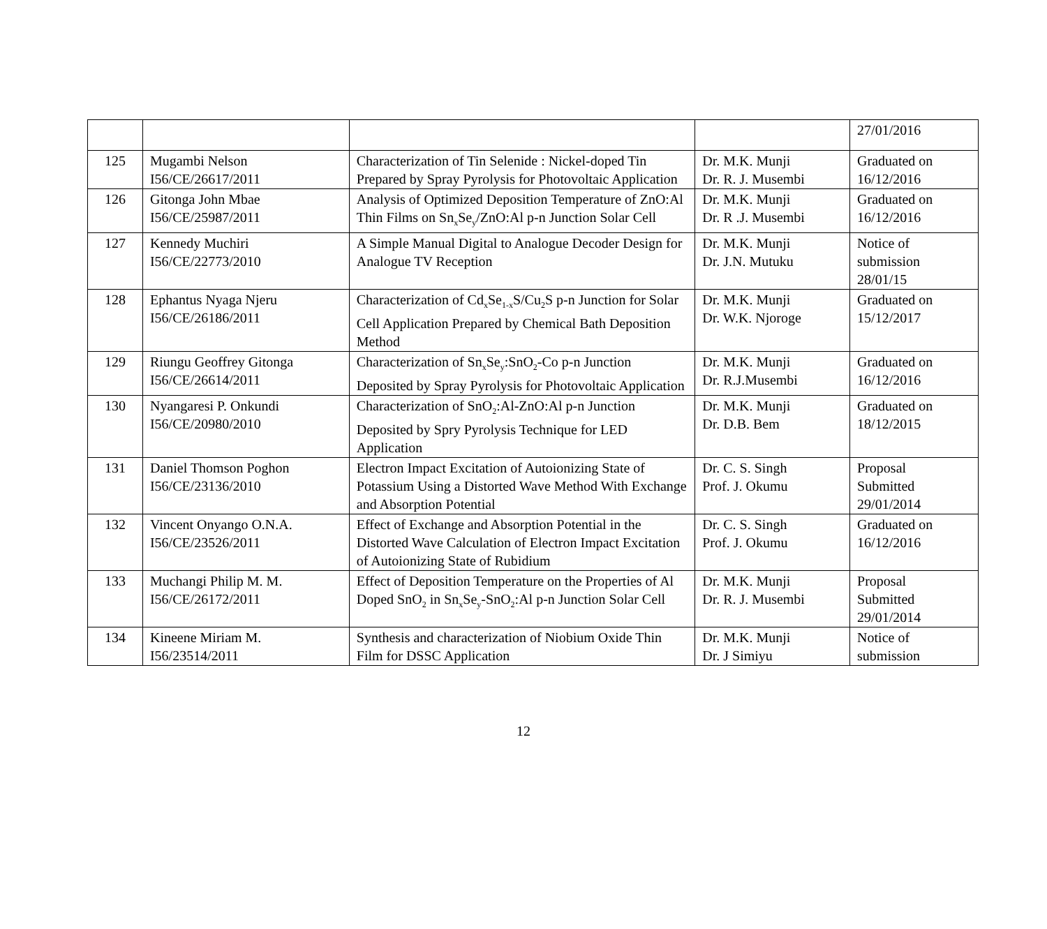| | | | | 27/01/2016 |
| 125 | Mugambi Nelson I56/CE/26617/2011 | Characterization of Tin Selenide : Nickel-doped Tin Prepared by Spray Pyrolysis for Photovoltaic Application | Dr. M.K. Munji Dr. R. J. Musembi | Graduated on 16/12/2016 |
| 126 | Gitonga John Mbae I56/CE/25987/2011 | Analysis of Optimized Deposition Temperature of ZnO:Al Thin Films on Sn<sub>x</sub>Se<sub>y</sub>/ZnO:Al p-n Junction Solar Cell | Dr. M.K. Munji Dr. R .J. Musembi | Graduated on 16/12/2016 |
| 127 | Kennedy Muchiri I56/CE/22773/2010 | A Simple Manual Digital to Analogue Decoder Design for Analogue TV Reception | Dr. M.K. Munji Dr. J.N. Mutuku | Notice of submission 28/01/15 |
| 128 | Ephantus Nyaga Njeru I56/CE/26186/2011 | Characterization of Cd<sub>x</sub>Se<sub>1-x</sub>S/Cu<sub>2</sub>S p-n Junction for Solar Cell Application Prepared by Chemical Bath Deposition Method | Dr. M.K. Munji Dr. W.K. Njoroge | Graduated on 15/12/2017 |
| 129 | Riungu Geoffrey Gitonga I56/CE/26614/2011 | Characterization of Sn<sub>x</sub>Se<sub>y</sub>:SnO<sub>2</sub>-Co p-n Junction Deposited by Spray Pyrolysis for Photovoltaic Application | Dr. M.K. Munji Dr. R.J.Musembi | Graduated on 16/12/2016 |
| 130 | Nyangaresi P. Onkundi I56/CE/20980/2010 | Characterization of SnO<sub>2</sub>:Al-ZnO:Al p-n Junction Deposited by Spry Pyrolysis Technique for LED Application | Dr. M.K. Munji Dr. D.B. Bem | Graduated on 18/12/2015 |
| 131 | Daniel Thomson Poghon I56/CE/23136/2010 | Electron Impact Excitation of Autoionizing State of Potassium Using a Distorted Wave Method With Exchange and Absorption Potential | Dr. C. S. Singh Prof. J. Okumu | Proposal Submitted 29/01/2014 |
| 132 | Vincent Onyango O.N.A. I56/CE/23526/2011 | Effect of Exchange and Absorption Potential in the Distorted Wave Calculation of Electron Impact Excitation of Autoionizing State of Rubidium | Dr. C. S. Singh Prof. J. Okumu | Graduated on 16/12/2016 |
| 133 | Muchangi Philip M. M. I56/CE/26172/2011 | Effect of Deposition Temperature on the Properties of Al Doped SnO<sub>2</sub> in Sn<sub>x</sub>Se<sub>y</sub>-SnO<sub>2</sub>:Al p-n Junction Solar Cell | Dr. M.K. Munji Dr. R. J. Musembi | Proposal Submitted 29/01/2014 |
| 134 | Kineene Miriam M. I56/23514/2011 | Synthesis and characterization of Niobium Oxide Thin Film for DSSC Application | Dr. M.K. Munji Dr. J Simiyu | Notice of submission |
12